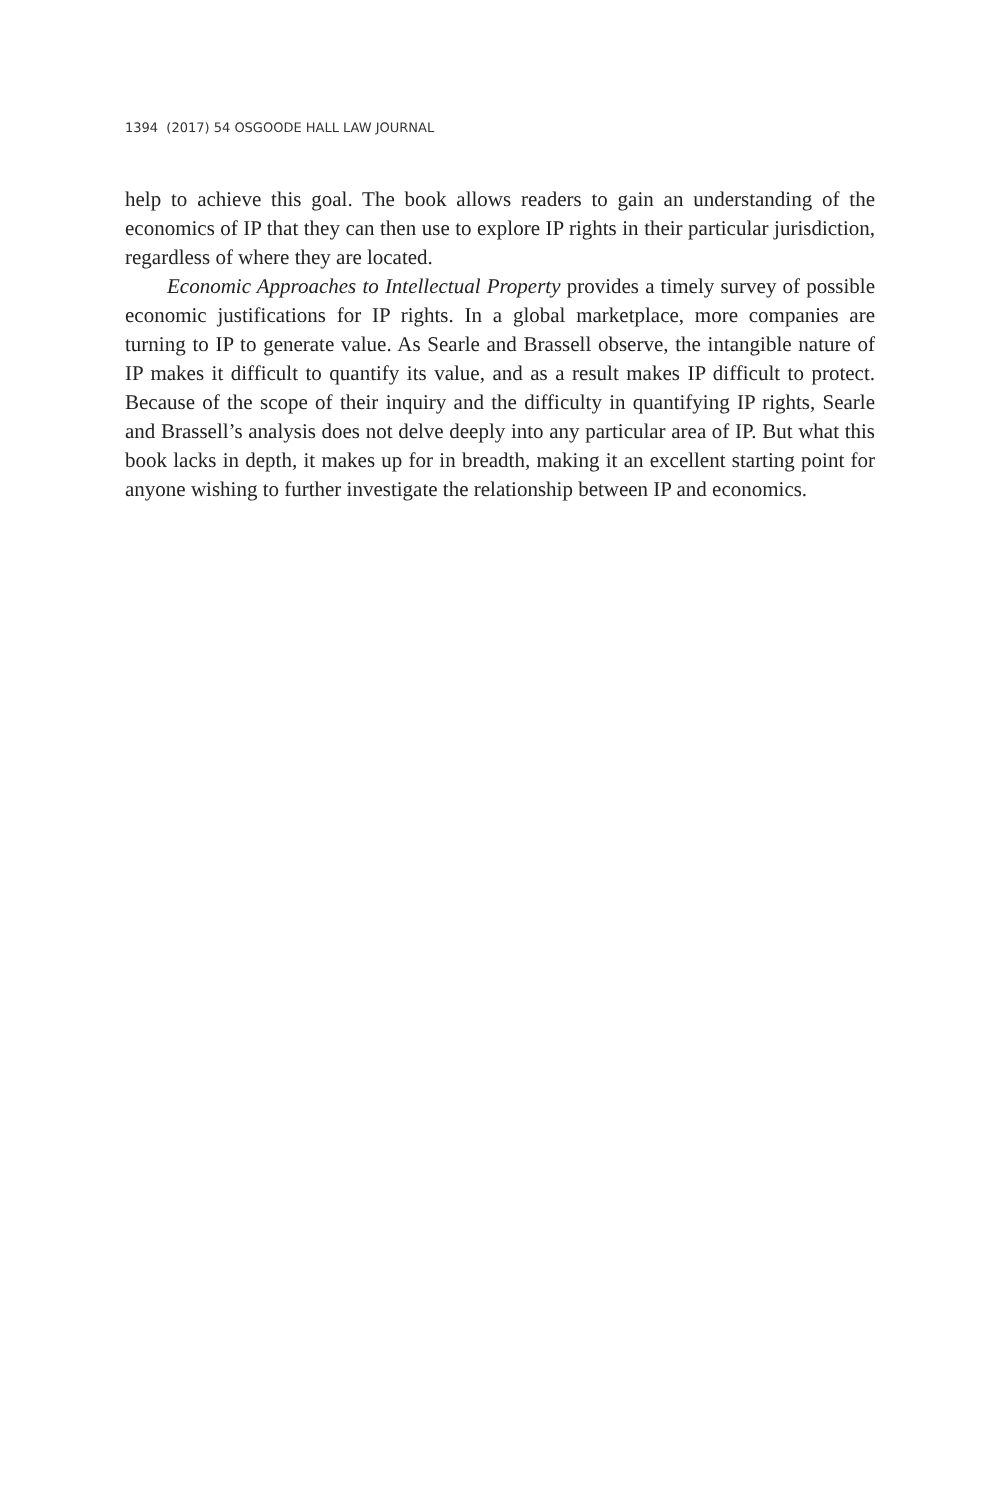1394 (2017) 54 OSGOODE HALL LAW JOURNAL
help to achieve this goal. The book allows readers to gain an understanding of the economics of IP that they can then use to explore IP rights in their particular jurisdiction, regardless of where they are located.
Economic Approaches to Intellectual Property provides a timely survey of possible economic justifications for IP rights. In a global marketplace, more companies are turning to IP to generate value. As Searle and Brassell observe, the intangible nature of IP makes it difficult to quantify its value, and as a result makes IP difficult to protect. Because of the scope of their inquiry and the difficulty in quantifying IP rights, Searle and Brassell’s analysis does not delve deeply into any particular area of IP. But what this book lacks in depth, it makes up for in breadth, making it an excellent starting point for anyone wishing to further investigate the relationship between IP and economics.